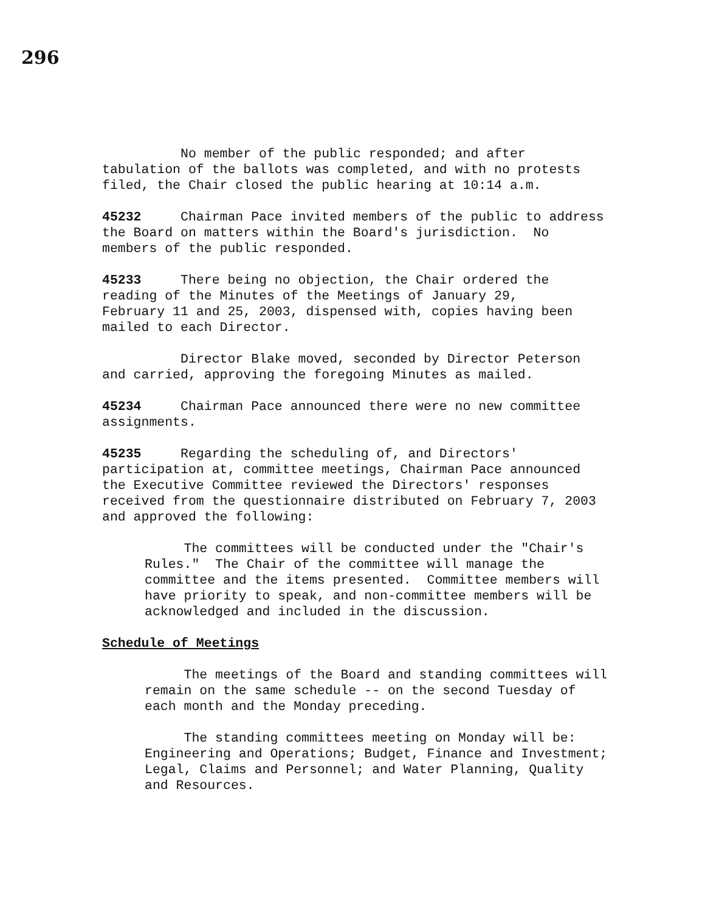296
No member of the public responded; and after tabulation of the ballots was completed, and with no protests filed, the Chair closed the public hearing at 10:14 a.m.
45232 Chairman Pace invited members of the public to address the Board on matters within the Board's jurisdiction. No members of the public responded.
45233 There being no objection, the Chair ordered the reading of the Minutes of the Meetings of January 29, February 11 and 25, 2003, dispensed with, copies having been mailed to each Director.
Director Blake moved, seconded by Director Peterson and carried, approving the foregoing Minutes as mailed.
45234 Chairman Pace announced there were no new committee assignments.
45235 Regarding the scheduling of, and Directors' participation at, committee meetings, Chairman Pace announced the Executive Committee reviewed the Directors' responses received from the questionnaire distributed on February 7, 2003 and approved the following:
The committees will be conducted under the "Chair's Rules." The Chair of the committee will manage the committee and the items presented. Committee members will have priority to speak, and non-committee members will be acknowledged and included in the discussion.
Schedule of Meetings
The meetings of the Board and standing committees will remain on the same schedule -- on the second Tuesday of each month and the Monday preceding.
The standing committees meeting on Monday will be: Engineering and Operations; Budget, Finance and Investment; Legal, Claims and Personnel; and Water Planning, Quality and Resources.